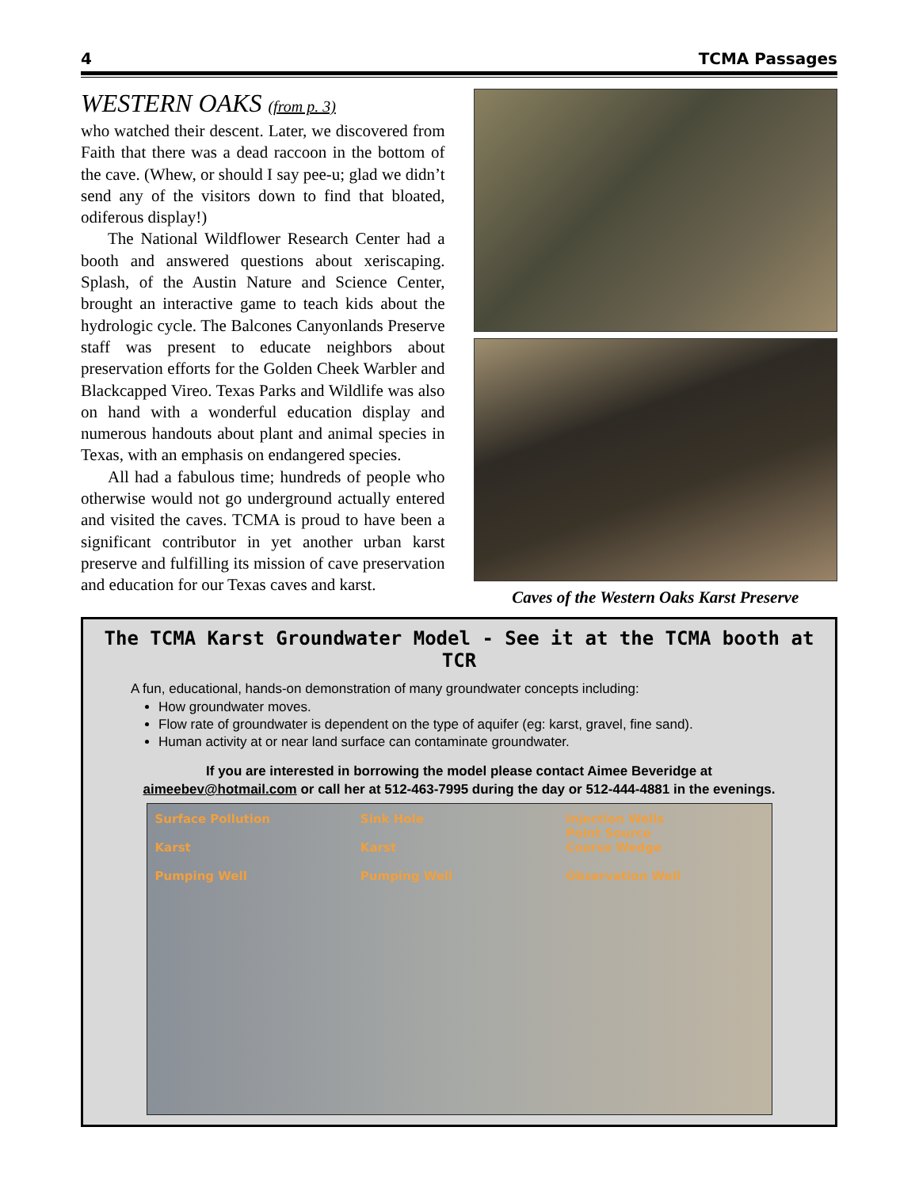4 TCMA Passages
WESTERN OAKS (from p. 3)
who watched their descent. Later, we discovered from Faith that there was a dead raccoon in the bottom of the cave. (Whew, or should I say pee-u; glad we didn’t send any of the visitors down to find that bloated, odiferous display!)
The National Wildflower Research Center had a booth and answered questions about xeriscaping. Splash, of the Austin Nature and Science Center, brought an interactive game to teach kids about the hydrologic cycle. The Balcones Canyonlands Preserve staff was present to educate neighbors about preservation efforts for the Golden Cheek Warbler and Blackcapped Vireo. Texas Parks and Wildlife was also on hand with a wonderful education display and numerous handouts about plant and animal species in Texas, with an emphasis on endangered species.
All had a fabulous time; hundreds of people who otherwise would not go underground actually entered and visited the caves. TCMA is proud to have been a significant contributor in yet another urban karst preserve and fulfilling its mission of cave preservation and education for our Texas caves and karst.
Caves of the Western Oaks Karst Preserve
The TCMA Karst Groundwater Model - See it at the TCMA booth at TCR
A fun, educational, hands-on demonstration of many groundwater concepts including:
How groundwater moves.
Flow rate of groundwater is dependent on the type of aquifer (eg: karst, gravel, fine sand).
Human activity at or near land surface can contaminate groundwater.
If you are interested in borrowing the model please contact Aimee Beveridge at
aimeebev@hotmail.com or call her at 512-463-7995 during the day or 512-444-4881 in the evenings.
Surface Pollution
Karst
Pumping Well
Sink Hole
Karst
Pumping Well
Injection Wells
Point Source
Coarse Wedge
Observation Well